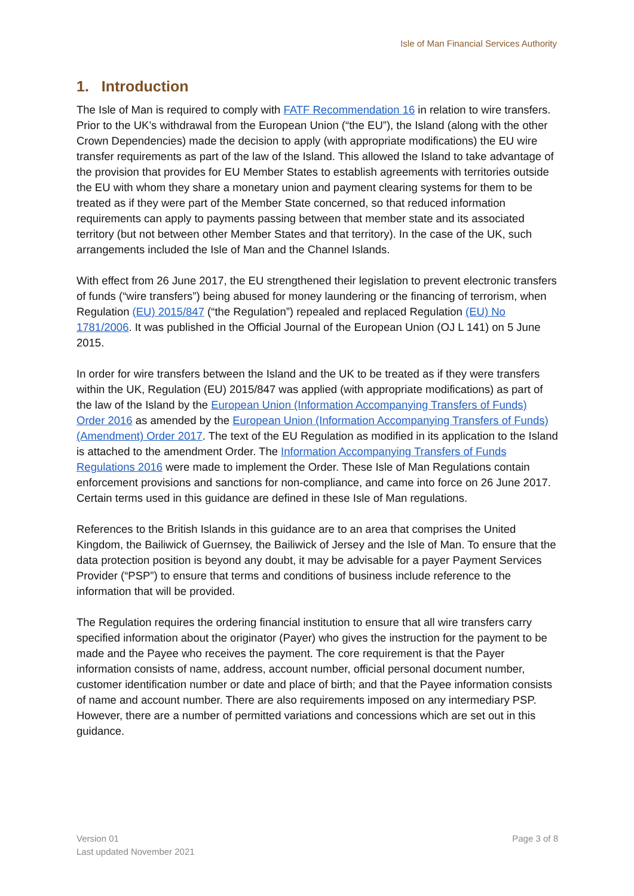Isle of Man Financial Services Authority
1. Introduction
The Isle of Man is required to comply with FATF Recommendation 16 in relation to wire transfers. Prior to the UK’s withdrawal from the European Union (“the EU”), the Island (along with the other Crown Dependencies) made the decision to apply (with appropriate modifications) the EU wire transfer requirements as part of the law of the Island. This allowed the Island to take advantage of the provision that provides for EU Member States to establish agreements with territories outside the EU with whom they share a monetary union and payment clearing systems for them to be treated as if they were part of the Member State concerned, so that reduced information requirements can apply to payments passing between that member state and its associated territory (but not between other Member States and that territory). In the case of the UK, such arrangements included the Isle of Man and the Channel Islands.
With effect from 26 June 2017, the EU strengthened their legislation to prevent electronic transfers of funds (“wire transfers”) being abused for money laundering or the financing of terrorism, when Regulation (EU) 2015/847 (“the Regulation”) repealed and replaced Regulation (EU) No 1781/2006. It was published in the Official Journal of the European Union (OJ L 141) on 5 June 2015.
In order for wire transfers between the Island and the UK to be treated as if they were transfers within the UK, Regulation (EU) 2015/847 was applied (with appropriate modifications) as part of the law of the Island by the European Union (Information Accompanying Transfers of Funds) Order 2016 as amended by the European Union (Information Accompanying Transfers of Funds) (Amendment) Order 2017. The text of the EU Regulation as modified in its application to the Island is attached to the amendment Order. The Information Accompanying Transfers of Funds Regulations 2016 were made to implement the Order. These Isle of Man Regulations contain enforcement provisions and sanctions for non-compliance, and came into force on 26 June 2017. Certain terms used in this guidance are defined in these Isle of Man regulations.
References to the British Islands in this guidance are to an area that comprises the United Kingdom, the Bailiwick of Guernsey, the Bailiwick of Jersey and the Isle of Man. To ensure that the data protection position is beyond any doubt, it may be advisable for a payer Payment Services Provider (“PSP”) to ensure that terms and conditions of business include reference to the information that will be provided.
The Regulation requires the ordering financial institution to ensure that all wire transfers carry specified information about the originator (Payer) who gives the instruction for the payment to be made and the Payee who receives the payment. The core requirement is that the Payer information consists of name, address, account number, official personal document number, customer identification number or date and place of birth; and that the Payee information consists of name and account number. There are also requirements imposed on any intermediary PSP. However, there are a number of permitted variations and concessions which are set out in this guidance.
Version 01
Last updated November 2021
Page 3 of 8